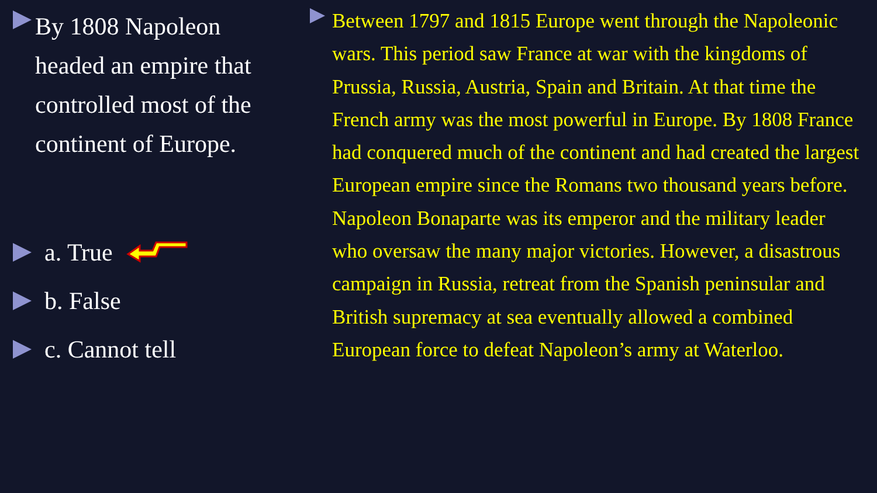By 1808 Napoleon headed an empire that controlled most of the continent of Europe.
a. True
b. False
c. Cannot tell
Between 1797 and 1815 Europe went through the Napoleonic wars. This period saw France at war with the kingdoms of Prussia, Russia, Austria, Spain and Britain. At that time the French army was the most powerful in Europe. By 1808 France had conquered much of the continent and had created the largest European empire since the Romans two thousand years before. Napoleon Bonaparte was its emperor and the military leader who oversaw the many major victories. However, a disastrous campaign in Russia, retreat from the Spanish peninsular and British supremacy at sea eventually allowed a combined European force to defeat Napoleon’s army at Waterloo.